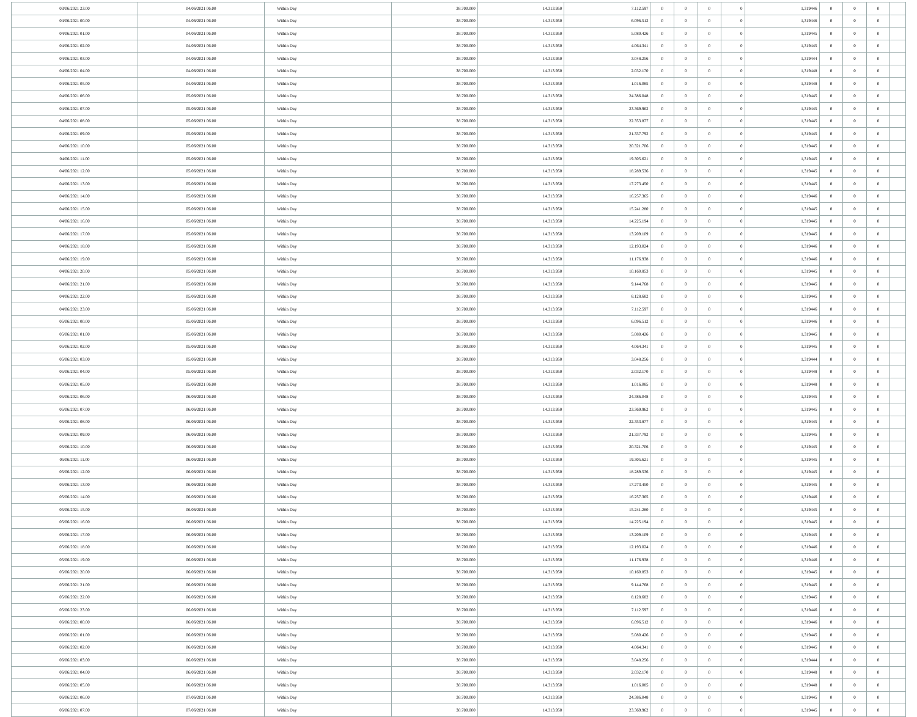| 03/06/2021 23.00 | 04/06/2021 06.00 | Within Day | 38.700.000 | 14.313.950 | 7.112.597 | 0 | 0 | 0 | 0 | 1,319446 | 0 | 0 | 0 | |
| 04/06/2021 00.00 | 04/06/2021 06.00 | Within Day | 38.700.000 | 14.313.950 | 6.096.512 | 0 | 0 | 0 | 0 | 1,319446 | 0 | 0 | 0 | |
| 04/06/2021 01.00 | 04/06/2021 06.00 | Within Day | 38.700.000 | 14.313.950 | 5.080.426 | 0 | 0 | 0 | 0 | 1,319445 | 0 | 0 | 0 | |
| 04/06/2021 02.00 | 04/06/2021 06.00 | Within Day | 38.700.000 | 14.313.950 | 4.064.341 | 0 | 0 | 0 | 0 | 1,319445 | 0 | 0 | 0 | |
| 04/06/2021 03.00 | 04/06/2021 06.00 | Within Day | 38.700.000 | 14.313.950 | 3.048.256 | 0 | 0 | 0 | 0 | 1,319444 | 0 | 0 | 0 | |
| 04/06/2021 04.00 | 04/06/2021 06.00 | Within Day | 38.700.000 | 14.313.950 | 2.032.170 | 0 | 0 | 0 | 0 | 1,319448 | 0 | 0 | 0 | |
| 04/06/2021 05.00 | 04/06/2021 06.00 | Within Day | 38.700.000 | 14.313.950 | 1.016.085 | 0 | 0 | 0 | 0 | 1,319448 | 0 | 0 | 0 | |
| 04/06/2021 06.00 | 05/06/2021 06.00 | Within Day | 38.700.000 | 14.313.950 | 24.386.048 | 0 | 0 | 0 | 0 | 1,319445 | 0 | 0 | 0 | |
| 04/06/2021 07.00 | 05/06/2021 06.00 | Within Day | 38.700.000 | 14.313.950 | 23.369.962 | 0 | 0 | 0 | 0 | 1,319445 | 0 | 0 | 0 | |
| 04/06/2021 08.00 | 05/06/2021 06.00 | Within Day | 38.700.000 | 14.313.950 | 22.353.877 | 0 | 0 | 0 | 0 | 1,319445 | 0 | 0 | 0 | |
| 04/06/2021 09.00 | 05/06/2021 06.00 | Within Day | 38.700.000 | 14.313.950 | 21.337.792 | 0 | 0 | 0 | 0 | 1,319445 | 0 | 0 | 0 | |
| 04/06/2021 10.00 | 05/06/2021 06.00 | Within Day | 38.700.000 | 14.313.950 | 20.321.706 | 0 | 0 | 0 | 0 | 1,319445 | 0 | 0 | 0 | |
| 04/06/2021 11.00 | 05/06/2021 06.00 | Within Day | 38.700.000 | 14.313.950 | 19.305.621 | 0 | 0 | 0 | 0 | 1,319445 | 0 | 0 | 0 | |
| 04/06/2021 12.00 | 05/06/2021 06.00 | Within Day | 38.700.000 | 14.313.950 | 18.289.536 | 0 | 0 | 0 | 0 | 1,319445 | 0 | 0 | 0 | |
| 04/06/2021 13.00 | 05/06/2021 06.00 | Within Day | 38.700.000 | 14.313.950 | 17.273.450 | 0 | 0 | 0 | 0 | 1,319445 | 0 | 0 | 0 | |
| 04/06/2021 14.00 | 05/06/2021 06.00 | Within Day | 38.700.000 | 14.313.950 | 16.257.365 | 0 | 0 | 0 | 0 | 1,319446 | 0 | 0 | 0 | |
| 04/06/2021 15.00 | 05/06/2021 06.00 | Within Day | 38.700.000 | 14.313.950 | 15.241.280 | 0 | 0 | 0 | 0 | 1,319445 | 0 | 0 | 0 | |
| 04/06/2021 16.00 | 05/06/2021 06.00 | Within Day | 38.700.000 | 14.313.950 | 14.225.194 | 0 | 0 | 0 | 0 | 1,319445 | 0 | 0 | 0 | |
| 04/06/2021 17.00 | 05/06/2021 06.00 | Within Day | 38.700.000 | 14.313.950 | 13.209.109 | 0 | 0 | 0 | 0 | 1,319445 | 0 | 0 | 0 | |
| 04/06/2021 18.00 | 05/06/2021 06.00 | Within Day | 38.700.000 | 14.313.950 | 12.193.024 | 0 | 0 | 0 | 0 | 1,319446 | 0 | 0 | 0 | |
| 04/06/2021 19.00 | 05/06/2021 06.00 | Within Day | 38.700.000 | 14.313.950 | 11.176.938 | 0 | 0 | 0 | 0 | 1,319446 | 0 | 0 | 0 | |
| 04/06/2021 20.00 | 05/06/2021 06.00 | Within Day | 38.700.000 | 14.313.950 | 10.160.853 | 0 | 0 | 0 | 0 | 1,319445 | 0 | 0 | 0 | |
| 04/06/2021 21.00 | 05/06/2021 06.00 | Within Day | 38.700.000 | 14.313.950 | 9.144.768 | 0 | 0 | 0 | 0 | 1,319445 | 0 | 0 | 0 | |
| 04/06/2021 22.00 | 05/06/2021 06.00 | Within Day | 38.700.000 | 14.313.950 | 8.128.682 | 0 | 0 | 0 | 0 | 1,319445 | 0 | 0 | 0 | |
| 04/06/2021 23.00 | 05/06/2021 06.00 | Within Day | 38.700.000 | 14.313.950 | 7.112.597 | 0 | 0 | 0 | 0 | 1,319446 | 0 | 0 | 0 | |
| 05/06/2021 00.00 | 05/06/2021 06.00 | Within Day | 38.700.000 | 14.313.950 | 6.096.512 | 0 | 0 | 0 | 0 | 1,319446 | 0 | 0 | 0 | |
| 05/06/2021 01.00 | 05/06/2021 06.00 | Within Day | 38.700.000 | 14.313.950 | 5.080.426 | 0 | 0 | 0 | 0 | 1,319445 | 0 | 0 | 0 | |
| 05/06/2021 02.00 | 05/06/2021 06.00 | Within Day | 38.700.000 | 14.313.950 | 4.064.341 | 0 | 0 | 0 | 0 | 1,319445 | 0 | 0 | 0 | |
| 05/06/2021 03.00 | 05/06/2021 06.00 | Within Day | 38.700.000 | 14.313.950 | 3.048.256 | 0 | 0 | 0 | 0 | 1,319444 | 0 | 0 | 0 | |
| 05/06/2021 04.00 | 05/06/2021 06.00 | Within Day | 38.700.000 | 14.313.950 | 2.032.170 | 0 | 0 | 0 | 0 | 1,319448 | 0 | 0 | 0 | |
| 05/06/2021 05.00 | 05/06/2021 06.00 | Within Day | 38.700.000 | 14.313.950 | 1.016.085 | 0 | 0 | 0 | 0 | 1,319448 | 0 | 0 | 0 | |
| 05/06/2021 06.00 | 06/06/2021 06.00 | Within Day | 38.700.000 | 14.313.950 | 24.386.048 | 0 | 0 | 0 | 0 | 1,319445 | 0 | 0 | 0 | |
| 05/06/2021 07.00 | 06/06/2021 06.00 | Within Day | 38.700.000 | 14.313.950 | 23.369.962 | 0 | 0 | 0 | 0 | 1,319445 | 0 | 0 | 0 | |
| 05/06/2021 08.00 | 06/06/2021 06.00 | Within Day | 38.700.000 | 14.313.950 | 22.353.877 | 0 | 0 | 0 | 0 | 1,319445 | 0 | 0 | 0 | |
| 05/06/2021 09.00 | 06/06/2021 06.00 | Within Day | 38.700.000 | 14.313.950 | 21.337.792 | 0 | 0 | 0 | 0 | 1,319445 | 0 | 0 | 0 | |
| 05/06/2021 10.00 | 06/06/2021 06.00 | Within Day | 38.700.000 | 14.313.950 | 20.321.706 | 0 | 0 | 0 | 0 | 1,319445 | 0 | 0 | 0 | |
| 05/06/2021 11.00 | 06/06/2021 06.00 | Within Day | 38.700.000 | 14.313.950 | 19.305.621 | 0 | 0 | 0 | 0 | 1,319445 | 0 | 0 | 0 | |
| 05/06/2021 12.00 | 06/06/2021 06.00 | Within Day | 38.700.000 | 14.313.950 | 18.289.536 | 0 | 0 | 0 | 0 | 1,319445 | 0 | 0 | 0 | |
| 05/06/2021 13.00 | 06/06/2021 06.00 | Within Day | 38.700.000 | 14.313.950 | 17.273.450 | 0 | 0 | 0 | 0 | 1,319445 | 0 | 0 | 0 | |
| 05/06/2021 14.00 | 06/06/2021 06.00 | Within Day | 38.700.000 | 14.313.950 | 16.257.365 | 0 | 0 | 0 | 0 | 1,319446 | 0 | 0 | 0 | |
| 05/06/2021 15.00 | 06/06/2021 06.00 | Within Day | 38.700.000 | 14.313.950 | 15.241.280 | 0 | 0 | 0 | 0 | 1,319445 | 0 | 0 | 0 | |
| 05/06/2021 16.00 | 06/06/2021 06.00 | Within Day | 38.700.000 | 14.313.950 | 14.225.194 | 0 | 0 | 0 | 0 | 1,319445 | 0 | 0 | 0 | |
| 05/06/2021 17.00 | 06/06/2021 06.00 | Within Day | 38.700.000 | 14.313.950 | 13.209.109 | 0 | 0 | 0 | 0 | 1,319445 | 0 | 0 | 0 | |
| 05/06/2021 18.00 | 06/06/2021 06.00 | Within Day | 38.700.000 | 14.313.950 | 12.193.024 | 0 | 0 | 0 | 0 | 1,319446 | 0 | 0 | 0 | |
| 05/06/2021 19.00 | 06/06/2021 06.00 | Within Day | 38.700.000 | 14.313.950 | 11.176.938 | 0 | 0 | 0 | 0 | 1,319446 | 0 | 0 | 0 | |
| 05/06/2021 20.00 | 06/06/2021 06.00 | Within Day | 38.700.000 | 14.313.950 | 10.160.853 | 0 | 0 | 0 | 0 | 1,319445 | 0 | 0 | 0 | |
| 05/06/2021 21.00 | 06/06/2021 06.00 | Within Day | 38.700.000 | 14.313.950 | 9.144.768 | 0 | 0 | 0 | 0 | 1,319445 | 0 | 0 | 0 | |
| 05/06/2021 22.00 | 06/06/2021 06.00 | Within Day | 38.700.000 | 14.313.950 | 8.128.682 | 0 | 0 | 0 | 0 | 1,319445 | 0 | 0 | 0 | |
| 05/06/2021 23.00 | 06/06/2021 06.00 | Within Day | 38.700.000 | 14.313.950 | 7.112.597 | 0 | 0 | 0 | 0 | 1,319446 | 0 | 0 | 0 | |
| 06/06/2021 00.00 | 06/06/2021 06.00 | Within Day | 38.700.000 | 14.313.950 | 6.096.512 | 0 | 0 | 0 | 0 | 1,319446 | 0 | 0 | 0 | |
| 06/06/2021 01.00 | 06/06/2021 06.00 | Within Day | 38.700.000 | 14.313.950 | 5.080.426 | 0 | 0 | 0 | 0 | 1,319445 | 0 | 0 | 0 | |
| 06/06/2021 02.00 | 06/06/2021 06.00 | Within Day | 38.700.000 | 14.313.950 | 4.064.341 | 0 | 0 | 0 | 0 | 1,319445 | 0 | 0 | 0 | |
| 06/06/2021 03.00 | 06/06/2021 06.00 | Within Day | 38.700.000 | 14.313.950 | 3.048.256 | 0 | 0 | 0 | 0 | 1,319444 | 0 | 0 | 0 | |
| 06/06/2021 04.00 | 06/06/2021 06.00 | Within Day | 38.700.000 | 14.313.950 | 2.032.170 | 0 | 0 | 0 | 0 | 1,319448 | 0 | 0 | 0 | |
| 06/06/2021 05.00 | 06/06/2021 06.00 | Within Day | 38.700.000 | 14.313.950 | 1.016.085 | 0 | 0 | 0 | 0 | 1,319448 | 0 | 0 | 0 | |
| 06/06/2021 06.00 | 07/06/2021 06.00 | Within Day | 38.700.000 | 14.313.950 | 24.386.048 | 0 | 0 | 0 | 0 | 1,319445 | 0 | 0 | 0 | |
| 06/06/2021 07.00 | 07/06/2021 06.00 | Within Day | 38.700.000 | 14.313.950 | 23.369.962 | 0 | 0 | 0 | 0 | 1,319445 | 0 | 0 | 0 | |